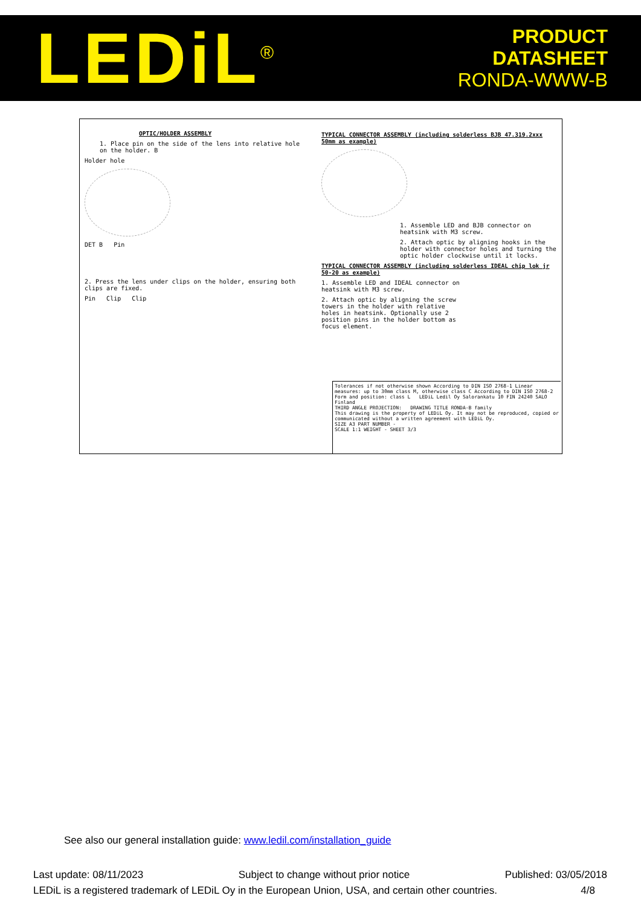LEDiL<sup>®</sup>
PRODUCT
DATASHEET
RONDA-WWW-B
OPTIC/HOLDER ASSEMBLY
1. Place pin on the side of the lens into relative hole on the holder. B
Holder hole
DET B Pin
2. Press the lens under clips on the holder, ensuring both clips are fixed.
Pin Clip Clip
TYPICAL CONNECTOR ASSEMBLY (including solderless BJB 47.319.2xxx 50mm as example)
1. Assemble LED and BJB connector on heatsink with M3 screw.
2. Attach optic by aligning hooks in the holder with connector holes and turning the optic holder clockwise until it locks.
TYPICAL CONNECTOR ASSEMBLY (including solderless IDEAL chip lok jr 50-20 as example)
1. Assemble LED and IDEAL connector on heatsink with M3 screw.
2. Attach optic by aligning the screw towers in the holder with relative holes in heatsink. Optionally use 2 position pins in the holder bottom as focus element.
Tolerances if not otherwise shown According to DIN ISO 2768-1 Linear measures: up to 30mm class M, otherwise class C According to DIN ISO 2768-2 Form and position: class L LEDiL Ledil Oy Salorankatu 10 FIN 24240 SALO Finland
THIRD ANGLE PROJECTION: DRAWING TITLE RONDA-B family
This drawing is the property of LEDiL Oy. It may not be reproduced, copied or communicated without a written agreement with LEDiL Oy.
SIZE A3 PART NUMBER -
SCALE 1:1 WEIGHT - SHEET 3/3
See also our general installation guide: www.ledil.com/installation_guide
Last update: 08/11/2023 Subject to change without prior notice Published: 03/05/2018
LEDiL is a registered trademark of LEDiL Oy in the European Union, USA, and certain other countries. 4/8